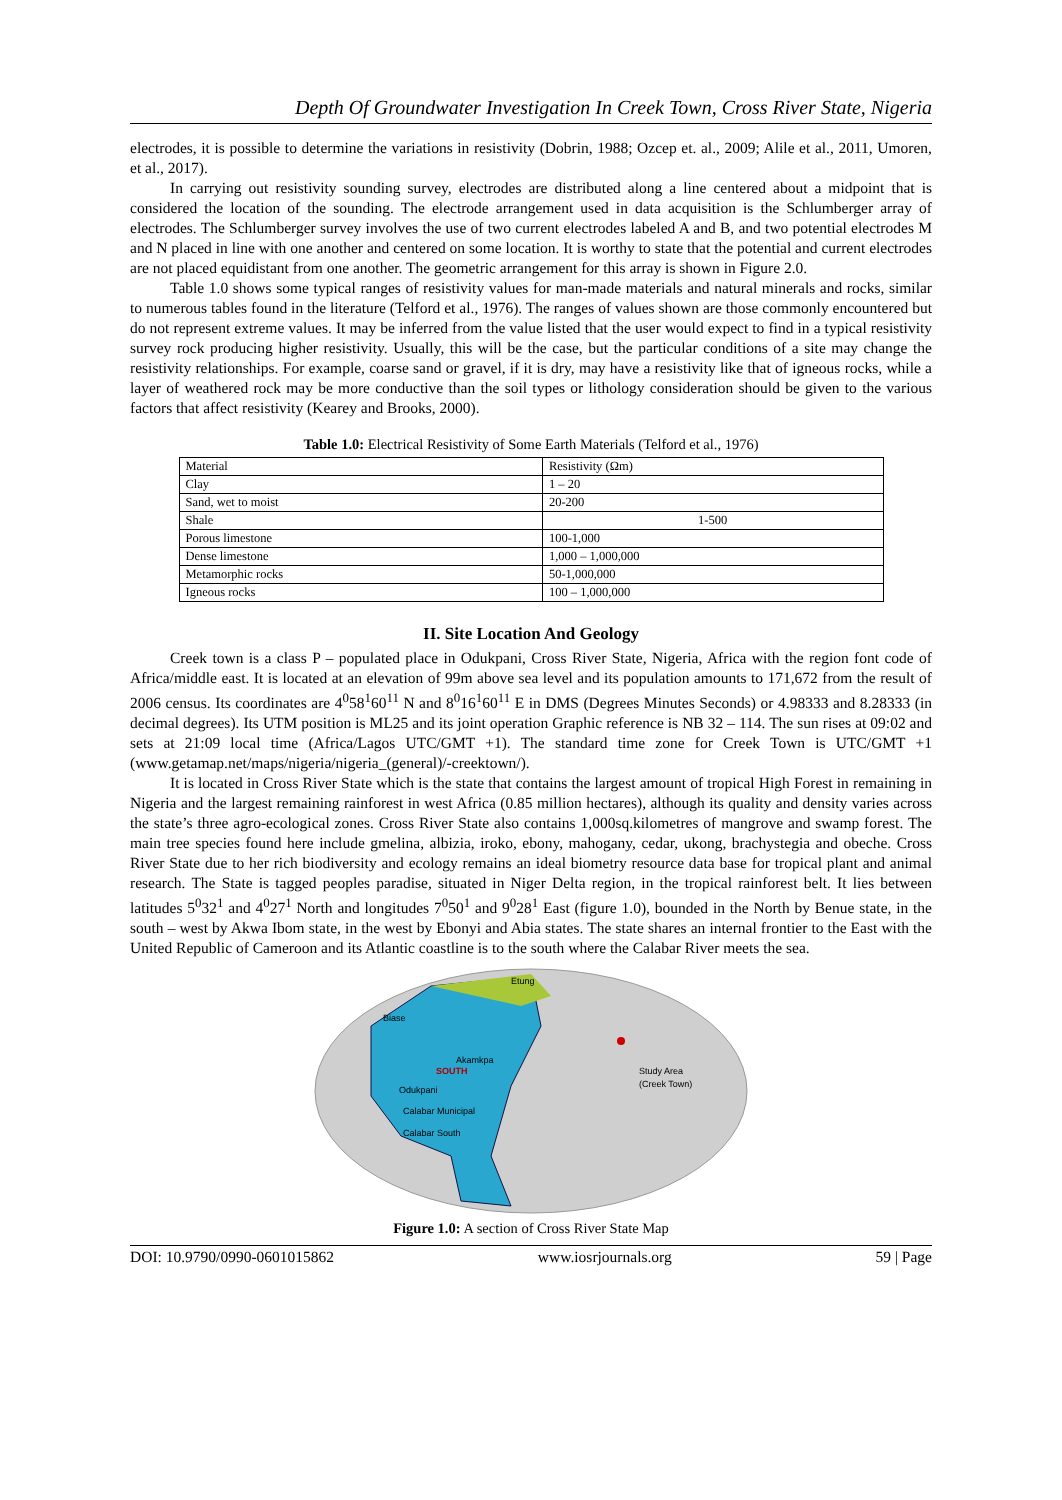Depth Of Groundwater Investigation In Creek Town, Cross River State, Nigeria
electrodes, it is possible to determine the variations in resistivity (Dobrin, 1988; Ozcep et. al., 2009; Alile et al., 2011, Umoren, et al., 2017).
In carrying out resistivity sounding survey, electrodes are distributed along a line centered about a midpoint that is considered the location of the sounding. The electrode arrangement used in data acquisition is the Schlumberger array of electrodes. The Schlumberger survey involves the use of two current electrodes labeled A and B, and two potential electrodes M and N placed in line with one another and centered on some location. It is worthy to state that the potential and current electrodes are not placed equidistant from one another. The geometric arrangement for this array is shown in Figure 2.0.
Table 1.0 shows some typical ranges of resistivity values for man-made materials and natural minerals and rocks, similar to numerous tables found in the literature (Telford et al., 1976). The ranges of values shown are those commonly encountered but do not represent extreme values. It may be inferred from the value listed that the user would expect to find in a typical resistivity survey rock producing higher resistivity. Usually, this will be the case, but the particular conditions of a site may change the resistivity relationships. For example, coarse sand or gravel, if it is dry, may have a resistivity like that of igneous rocks, while a layer of weathered rock may be more conductive than the soil types or lithology consideration should be given to the various factors that affect resistivity (Kearey and Brooks, 2000).
Table 1.0: Electrical Resistivity of Some Earth Materials (Telford et al., 1976)
| Material | Resistivity (Ωm) |
| Clay | 1 – 20 |
| Sand, wet to moist | 20-200 |
| Shale | 1-500 |
| Porous limestone | 100-1,000 |
| Dense limestone | 1,000 – 1,000,000 |
| Metamorphic rocks | 50-1,000,000 |
| Igneous rocks | 100 – 1,000,000 |
II. Site Location And Geology
Creek town is a class P – populated place in Odukpani, Cross River State, Nigeria, Africa with the region font code of Africa/middle east. It is located at an elevation of 99m above sea level and its population amounts to 171,672 from the result of 2006 census. Its coordinates are 4<sup>0</sup>58<sup>1</sup>60<sup>11</sup> N and 8<sup>0</sup>16<sup>1</sup>60<sup>11</sup> E in DMS (Degrees Minutes Seconds) or 4.98333 and 8.28333 (in decimal degrees). Its UTM position is ML25 and its joint operation Graphic reference is NB 32 – 114. The sun rises at 09:02 and sets at 21:09 local time (Africa/Lagos UTC/GMT +1). The standard time zone for Creek Town is UTC/GMT +1 (www.getamap.net/maps/nigeria/nigeria_(general)/-creektown/).
It is located in Cross River State which is the state that contains the largest amount of tropical High Forest in remaining in Nigeria and the largest remaining rainforest in west Africa (0.85 million hectares), although its quality and density varies across the state’s three agro-ecological zones. Cross River State also contains 1,000sq.kilometres of mangrove and swamp forest. The main tree species found here include gmelina, albizia, iroko, ebony, mahogany, cedar, ukong, brachystegia and obeche. Cross River State due to her rich biodiversity and ecology remains an ideal biometry resource data base for tropical plant and animal research. The State is tagged peoples paradise, situated in Niger Delta region, in the tropical rainforest belt. It lies between latitudes 5<sup>0</sup>32<sup>1</sup> and 4<sup>0</sup>27<sup>1</sup> North and longitudes 7<sup>0</sup>50<sup>1</sup> and 9<sup>0</sup>28<sup>1</sup> East (figure 1.0), bounded in the North by Benue state, in the south – west by Akwa Ibom state, in the west by Ebonyi and Abia states. The state shares an internal frontier to the East with the United Republic of Cameroon and its Atlantic coastline is to the south where the Calabar River meets the sea.
Etung
Biase
Akamkpa
SOUTH
Odukpani
Calabar Municipal
Calabar South
Study Area
(Creek Town)
Figure 1.0: A section of Cross River State Map
DOI: 10.9790/0990-0601015862 www.iosrjournals.org 59 | Page